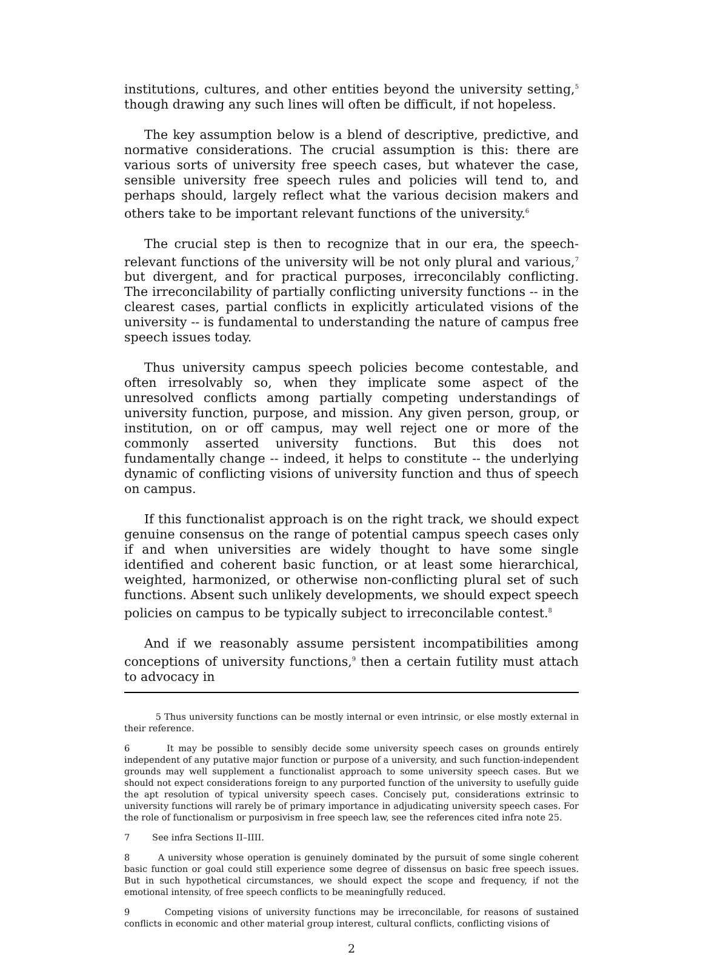institutions, cultures, and other entities beyond the university setting,<sup>5</sup> though drawing any such lines will often be difficult, if not hopeless.
The key assumption below is a blend of descriptive, predictive, and normative considerations. The crucial assumption is this: there are various sorts of university free speech cases, but whatever the case, sensible university free speech rules and policies will tend to, and perhaps should, largely reflect what the various decision makers and others take to be important relevant functions of the university.<sup>6</sup>
The crucial step is then to recognize that in our era, the speech-relevant functions of the university will be not only plural and various,<sup>7</sup> but divergent, and for practical purposes, irreconcilably conflicting. The irreconcilability of partially conflicting university functions -- in the clearest cases, partial conflicts in explicitly articulated visions of the university -- is fundamental to understanding the nature of campus free speech issues today.
Thus university campus speech policies become contestable, and often irresolvably so, when they implicate some aspect of the unresolved conflicts among partially competing understandings of university function, purpose, and mission. Any given person, group, or institution, on or off campus, may well reject one or more of the commonly asserted university functions. But this does not fundamentally change -- indeed, it helps to constitute -- the underlying dynamic of conflicting visions of university function and thus of speech on campus.
If this functionalist approach is on the right track, we should expect genuine consensus on the range of potential campus speech cases only if and when universities are widely thought to have some single identified and coherent basic function, or at least some hierarchical, weighted, harmonized, or otherwise non-conflicting plural set of such functions. Absent such unlikely developments, we should expect speech policies on campus to be typically subject to irreconcilable contest.<sup>8</sup>
And if we reasonably assume persistent incompatibilities among conceptions of university functions,<sup>9</sup> then a certain futility must attach to advocacy in
5 Thus university functions can be mostly internal or even intrinsic, or else mostly external in their reference.
6 It may be possible to sensibly decide some university speech cases on grounds entirely independent of any putative major function or purpose of a university, and such function-independent grounds may well supplement a functionalist approach to some university speech cases. But we should not expect considerations foreign to any purported function of the university to usefully guide the apt resolution of typical university speech cases. Concisely put, considerations extrinsic to university functions will rarely be of primary importance in adjudicating university speech cases. For the role of functionalism or purposivism in free speech law, see the references cited infra note 25.
7 See infra Sections II–IIII.
8 A university whose operation is genuinely dominated by the pursuit of some single coherent basic function or goal could still experience some degree of dissensus on basic free speech issues. But in such hypothetical circumstances, we should expect the scope and frequency, if not the emotional intensity, of free speech conflicts to be meaningfully reduced.
9 Competing visions of university functions may be irreconcilable, for reasons of sustained conflicts in economic and other material group interest, cultural conflicts, conflicting visions of
2